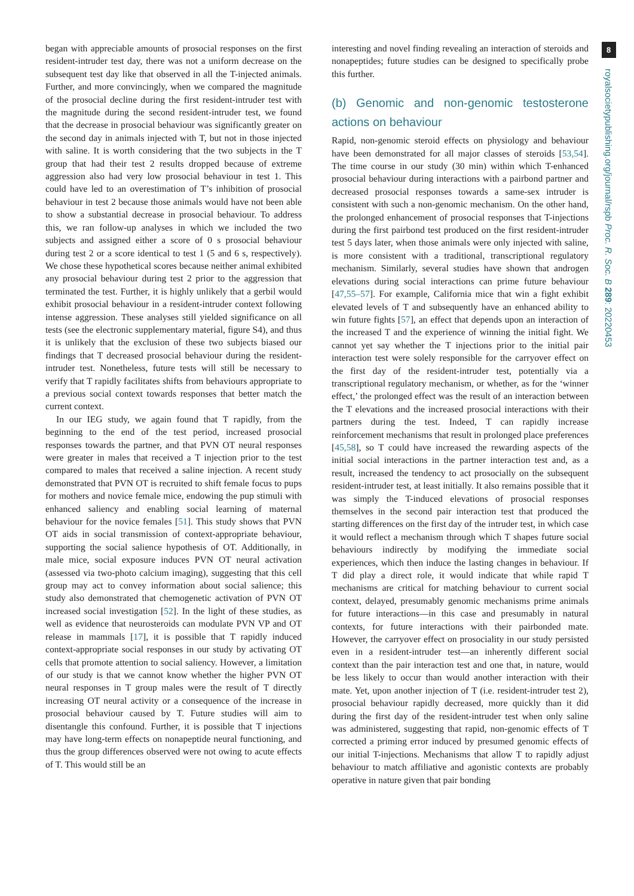began with appreciable amounts of prosocial responses on the first resident-intruder test day, there was not a uniform decrease on the subsequent test day like that observed in all the T-injected animals. Further, and more convincingly, when we compared the magnitude of the prosocial decline during the first resident-intruder test with the magnitude during the second resident-intruder test, we found that the decrease in prosocial behaviour was significantly greater on the second day in animals injected with T, but not in those injected with saline. It is worth considering that the two subjects in the T group that had their test 2 results dropped because of extreme aggression also had very low prosocial behaviour in test 1. This could have led to an overestimation of T’s inhibition of prosocial behaviour in test 2 because those animals would have not been able to show a substantial decrease in prosocial behaviour. To address this, we ran follow-up analyses in which we included the two subjects and assigned either a score of 0 s prosocial behaviour during test 2 or a score identical to test 1 (5 and 6 s, respectively). We chose these hypothetical scores because neither animal exhibited any prosocial behaviour during test 2 prior to the aggression that terminated the test. Further, it is highly unlikely that a gerbil would exhibit prosocial behaviour in a resident-intruder context following intense aggression. These analyses still yielded significance on all tests (see the electronic supplementary material, figure S4), and thus it is unlikely that the exclusion of these two subjects biased our findings that T decreased prosocial behaviour during the resident-intruder test. Nonetheless, future tests will still be necessary to verify that T rapidly facilitates shifts from behaviours appropriate to a previous social context towards responses that better match the current context.
In our IEG study, we again found that T rapidly, from the beginning to the end of the test period, increased prosocial responses towards the partner, and that PVN OT neural responses were greater in males that received a T injection prior to the test compared to males that received a saline injection. A recent study demonstrated that PVN OT is recruited to shift female focus to pups for mothers and novice female mice, endowing the pup stimuli with enhanced saliency and enabling social learning of maternal behaviour for the novice females [51]. This study shows that PVN OT aids in social transmission of context-appropriate behaviour, supporting the social salience hypothesis of OT. Additionally, in male mice, social exposure induces PVN OT neural activation (assessed via two-photo calcium imaging), suggesting that this cell group may act to convey information about social salience; this study also demonstrated that chemogenetic activation of PVN OT increased social investigation [52]. In the light of these studies, as well as evidence that neurosteroids can modulate PVN VP and OT release in mammals [17], it is possible that T rapidly induced context-appropriate social responses in our study by activating OT cells that promote attention to social saliency. However, a limitation of our study is that we cannot know whether the higher PVN OT neural responses in T group males were the result of T directly increasing OT neural activity or a consequence of the increase in prosocial behaviour caused by T. Future studies will aim to disentangle this confound. Further, it is possible that T injections may have long-term effects on nonapeptide neural functioning, and thus the group differences observed were not owing to acute effects of T. This would still be an
interesting and novel finding revealing an interaction of steroids and nonapeptides; future studies can be designed to specifically probe this further.
(b) Genomic and non-genomic testosterone actions on behaviour
Rapid, non-genomic steroid effects on physiology and behaviour have been demonstrated for all major classes of steroids [53,54]. The time course in our study (30 min) within which T-enhanced prosocial behaviour during interactions with a pairbond partner and decreased prosocial responses towards a same-sex intruder is consistent with such a non-genomic mechanism. On the other hand, the prolonged enhancement of prosocial responses that T-injections during the first pairbond test produced on the first resident-intruder test 5 days later, when those animals were only injected with saline, is more consistent with a traditional, transcriptional regulatory mechanism. Similarly, several studies have shown that androgen elevations during social interactions can prime future behaviour [47,55–57]. For example, California mice that win a fight exhibit elevated levels of T and subsequently have an enhanced ability to win future fights [57], an effect that depends upon an interaction of the increased T and the experience of winning the initial fight. We cannot yet say whether the T injections prior to the initial pair interaction test were solely responsible for the carryover effect on the first day of the resident-intruder test, potentially via a transcriptional regulatory mechanism, or whether, as for the ‘winner effect,’ the prolonged effect was the result of an interaction between the T elevations and the increased prosocial interactions with their partners during the test. Indeed, T can rapidly increase reinforcement mechanisms that result in prolonged place preferences [45,58], so T could have increased the rewarding aspects of the initial social interactions in the partner interaction test and, as a result, increased the tendency to act prosocially on the subsequent resident-intruder test, at least initially. It also remains possible that it was simply the T-induced elevations of prosocial responses themselves in the second pair interaction test that produced the starting differences on the first day of the intruder test, in which case it would reflect a mechanism through which T shapes future social behaviours indirectly by modifying the immediate social experiences, which then induce the lasting changes in behaviour. If T did play a direct role, it would indicate that while rapid T mechanisms are critical for matching behaviour to current social context, delayed, presumably genomic mechanisms prime animals for future interactions—in this case and presumably in natural contexts, for future interactions with their pairbonded mate. However, the carryover effect on prosociality in our study persisted even in a resident-intruder test—an inherently different social context than the pair interaction test and one that, in nature, would be less likely to occur than would another interaction with their mate. Yet, upon another injection of T (i.e. resident-intruder test 2), prosocial behaviour rapidly decreased, more quickly than it did during the first day of the resident-intruder test when only saline was administered, suggesting that rapid, non-genomic effects of T corrected a priming error induced by presumed genomic effects of our initial T-injections. Mechanisms that allow T to rapidly adjust behaviour to match affiliative and agonistic contexts are probably operative in nature given that pair bonding
8
royalsocietypublishing.org/journal/rspb Proc. R. Soc. B 289: 20220453